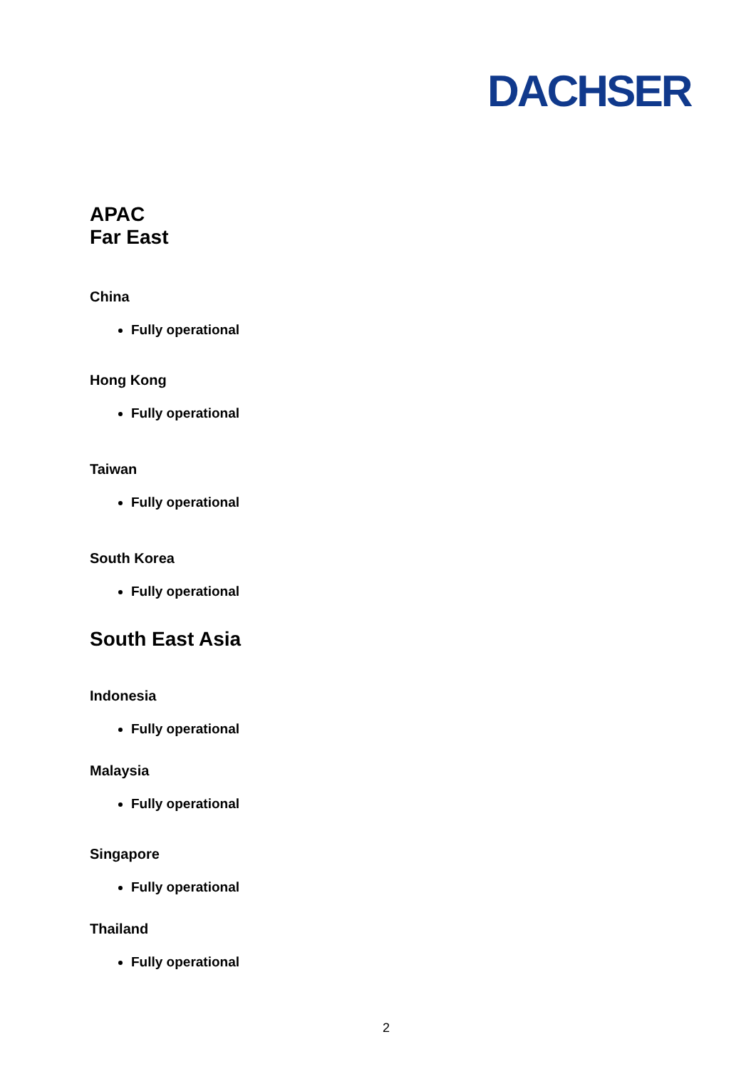DACHSER
APAC
Far East
China
Fully operational
Hong Kong
Fully operational
Taiwan
Fully operational
South Korea
Fully operational
South East Asia
Indonesia
Fully operational
Malaysia
Fully operational
Singapore
Fully operational
Thailand
Fully operational
2